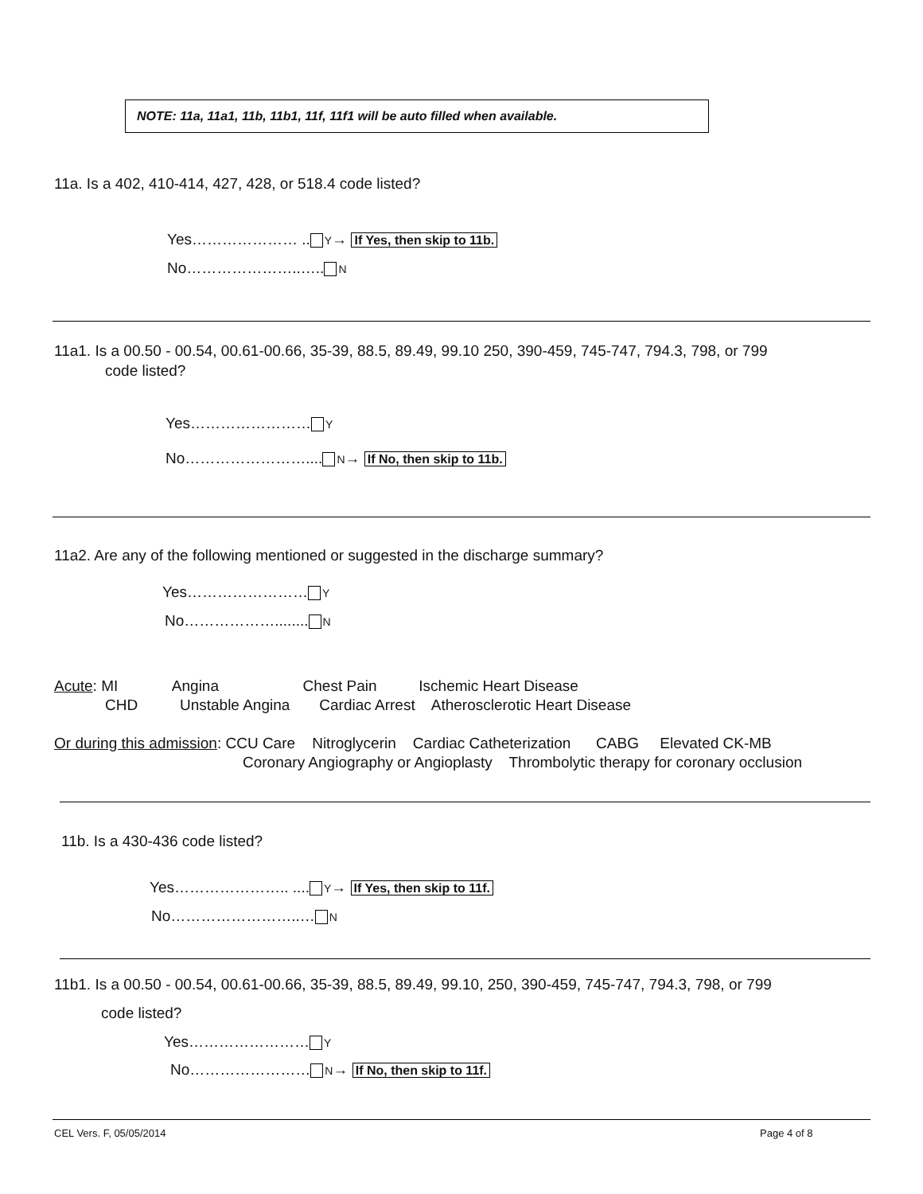NOTE: 11a, 11a1, 11b, 11b1, 11f, 11f1 will be auto filled when available.
11a. Is a 402, 410-414, 427, 428, or 518.4 code listed?
Yes………………… .. Y→ If Yes, then skip to 11b.
No…………………..….. N
11a1. Is a 00.50 - 00.54, 00.61-00.66, 35-39, 88.5, 89.49, 99.10 250, 390-459, 745-747, 794.3, 798, or 799
code listed?
Yes…………………… Y
No…………………….... N→ If No, then skip to 11b.
11a2. Are any of the following mentioned or suggested in the discharge summary?
Yes…………………… Y
No………………........ N
Acute: MI Angina Chest Pain Ischemic Heart Disease
CHD Unstable Angina Cardiac Arrest Atherosclerotic Heart Disease
Or during this admission: CCU Care Nitroglycerin Cardiac Catheterization CABG Elevated CK-MB
Coronary Angiography or Angioplasty Thrombolytic therapy for coronary occlusion
11b. Is a 430-436 code listed?
Yes………………….. .... Y→ If Yes, then skip to 11f.
No……………………..… N
11b1. Is a 00.50 - 00.54, 00.61-00.66, 35-39, 88.5, 89.49, 99.10, 250, 390-459, 745-747, 794.3, 798, or 799
code listed?
Yes…………………… Y
No…………………… N→ If No, then skip to 11f.
CEL Vers. F, 05/05/2014 Page 4 of 8